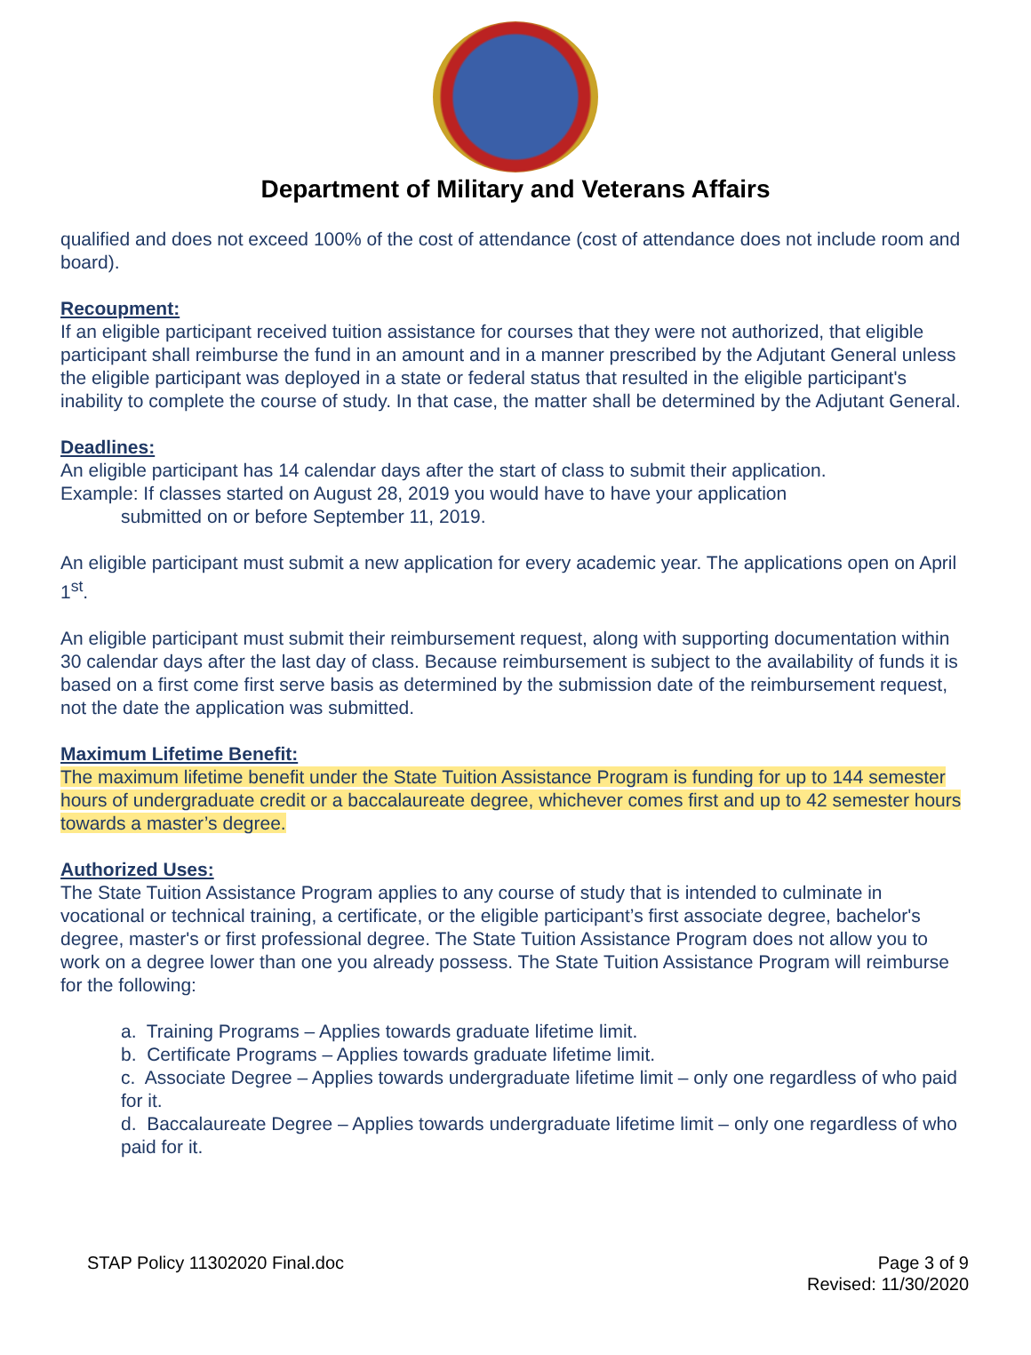Department of Military and Veterans Affairs
qualified and does not exceed 100% of the cost of attendance (cost of attendance does not include room and board).
Recoupment:
If an eligible participant received tuition assistance for courses that they were not authorized, that eligible participant shall reimburse the fund in an amount and in a manner prescribed by the Adjutant General unless the eligible participant was deployed in a state or federal status that resulted in the eligible participant's inability to complete the course of study. In that case, the matter shall be determined by the Adjutant General.
Deadlines:
An eligible participant has 14 calendar days after the start of class to submit their application.
Example: If classes started on August 28, 2019 you would have to have your application
submitted on or before September 11, 2019.
An eligible participant must submit a new application for every academic year. The applications open on April 1<sup>st</sup>.
An eligible participant must submit their reimbursement request, along with supporting documentation within 30 calendar days after the last day of class. Because reimbursement is subject to the availability of funds it is based on a first come first serve basis as determined by the submission date of the reimbursement request, not the date the application was submitted.
Maximum Lifetime Benefit:
The maximum lifetime benefit under the State Tuition Assistance Program is funding for up to 144 semester hours of undergraduate credit or a baccalaureate degree, whichever comes first and up to 42 semester hours towards a master’s degree.
Authorized Uses:
The State Tuition Assistance Program applies to any course of study that is intended to culminate in vocational or technical training, a certificate, or the eligible participant’s first associate degree, bachelor's degree, master's or first professional degree. The State Tuition Assistance Program does not allow you to work on a degree lower than one you already possess. The State Tuition Assistance Program will reimburse for the following:
a. Training Programs – Applies towards graduate lifetime limit.
b. Certificate Programs – Applies towards graduate lifetime limit.
c. Associate Degree – Applies towards undergraduate lifetime limit – only one regardless of who paid for it.
d. Baccalaureate Degree – Applies towards undergraduate lifetime limit – only one regardless of who paid for it.
STAP Policy 11302020 Final.doc Page 3 of 9
Revised: 11/30/2020